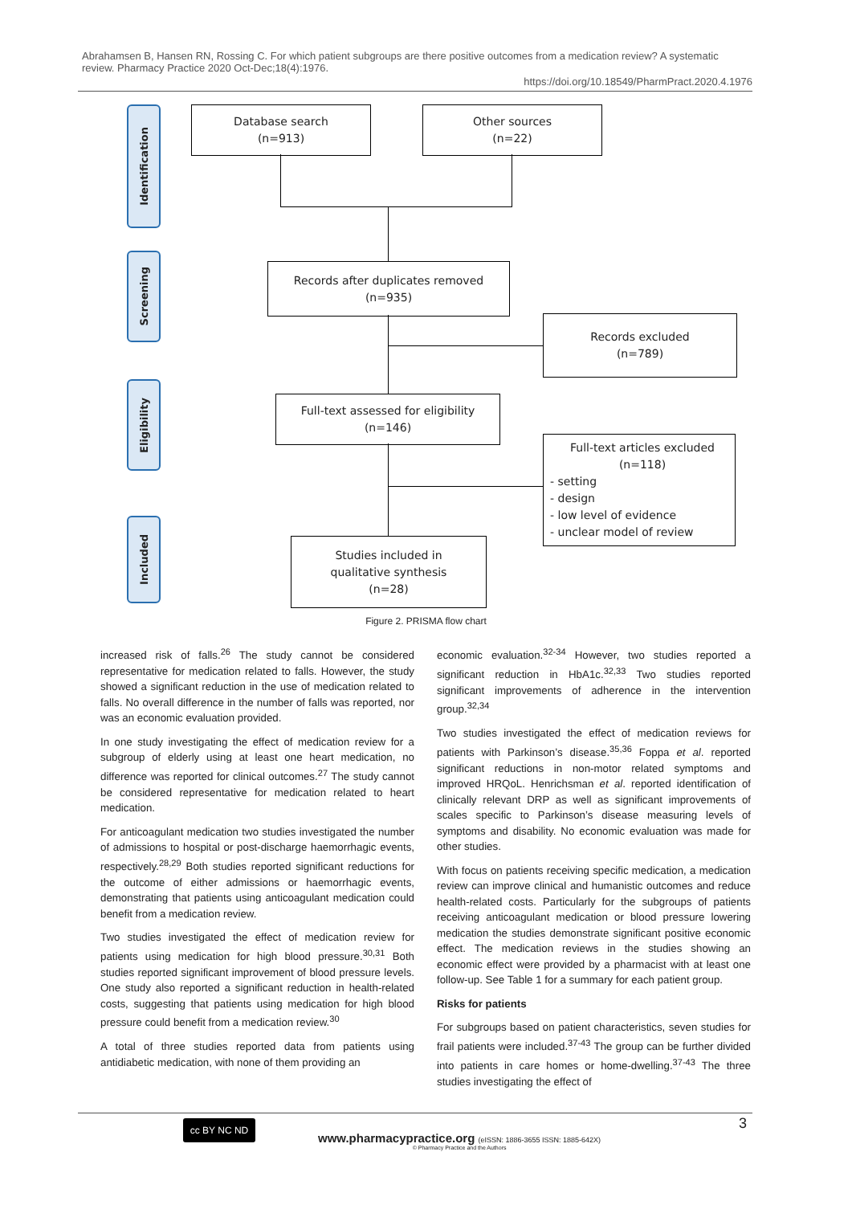Abrahamsen B, Hansen RN, Rossing C. For which patient subgroups are there positive outcomes from a medication review? A systematic review. Pharmacy Practice 2020 Oct-Dec;18(4):1976.
https://doi.org/10.18549/PharmPract.2020.4.1976
Identification
Screening
Eligibility
Included
Database search
(n=913)
Other sources
(n=22)
Records after duplicates removed
(n=935)
Records excluded
(n=789)
Full-text assessed for eligibility
(n=146)
Full-text articles excluded
(n=118)
- setting
- design
- low level of evidence
- unclear model of review
Studies included in
qualitative synthesis
(n=28)
Figure 2. PRISMA flow chart
increased risk of falls.<sup>26</sup> The study cannot be considered representative for medication related to falls. However, the study showed a significant reduction in the use of medication related to falls. No overall difference in the number of falls was reported, nor was an economic evaluation provided.
In one study investigating the effect of medication review for a subgroup of elderly using at least one heart medication, no difference was reported for clinical outcomes.<sup>27</sup> The study cannot be considered representative for medication related to heart medication.
For anticoagulant medication two studies investigated the number of admissions to hospital or post-discharge haemorrhagic events, respectively.<sup>28,29</sup> Both studies reported significant reductions for the outcome of either admissions or haemorrhagic events, demonstrating that patients using anticoagulant medication could benefit from a medication review.
Two studies investigated the effect of medication review for patients using medication for high blood pressure.<sup>30,31</sup> Both studies reported significant improvement of blood pressure levels. One study also reported a significant reduction in health-related costs, suggesting that patients using medication for high blood pressure could benefit from a medication review.<sup>30</sup>
A total of three studies reported data from patients using antidiabetic medication, with none of them providing an
economic evaluation.<sup>32-34</sup> However, two studies reported a significant reduction in HbA1c.<sup>32,33</sup> Two studies reported significant improvements of adherence in the intervention group.<sup>32,34</sup>
Two studies investigated the effect of medication reviews for patients with Parkinson’s disease.<sup>35,36</sup> Foppa et al. reported significant reductions in non-motor related symptoms and improved HRQoL. Henrichsman et al. reported identification of clinically relevant DRP as well as significant improvements of scales specific to Parkinson’s disease measuring levels of symptoms and disability. No economic evaluation was made for other studies.
With focus on patients receiving specific medication, a medication review can improve clinical and humanistic outcomes and reduce health-related costs. Particularly for the subgroups of patients receiving anticoagulant medication or blood pressure lowering medication the studies demonstrate significant positive economic effect. The medication reviews in the studies showing an economic effect were provided by a pharmacist with at least one follow-up. See Table 1 for a summary for each patient group.
Risks for patients
For subgroups based on patient characteristics, seven studies for frail patients were included.<sup>37-43</sup> The group can be further divided into patients in care homes or home-dwelling.<sup>37-43</sup> The three studies investigating the effect of
cc BY NC ND
www.pharmacypractice.org (eISSN: 1886-3655 ISSN: 1885-642X)
© Pharmacy Practice and the Authors
3